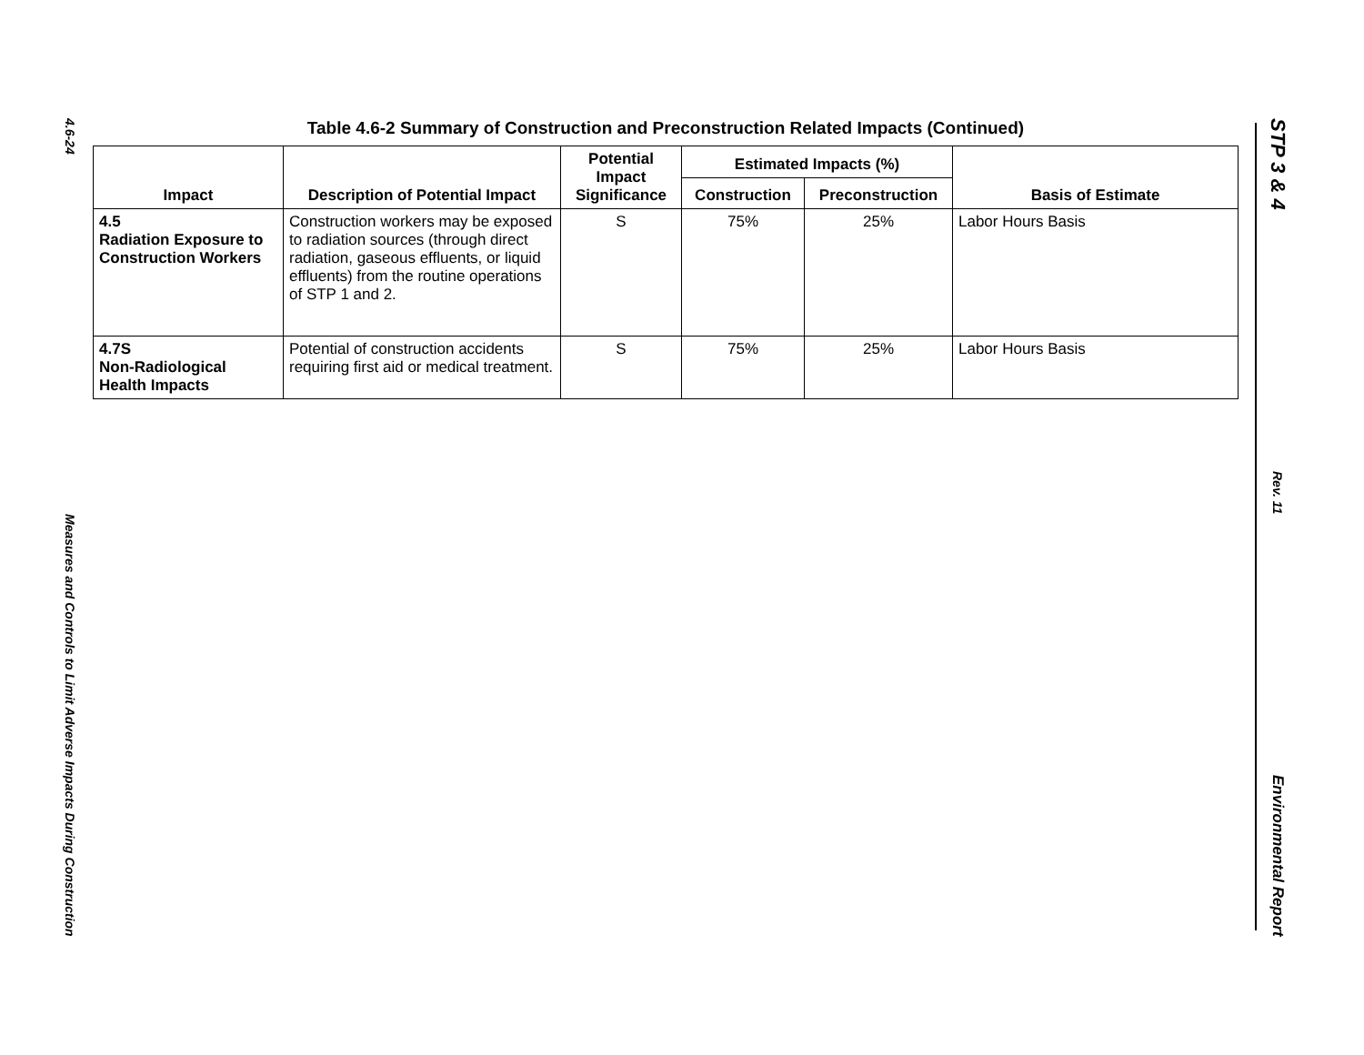4.6-24
Measures and Controls to Limit Adverse Impacts During Construction
Table 4.6-2 Summary of Construction and Preconstruction Related Impacts (Continued)
| Impact | Description of Potential Impact | Potential Impact Significance | Estimated Impacts (%) | | Basis of Estimate |
| --- | --- | --- | --- | --- | --- |
| | | | Construction | Preconstruction | |
| 4.5 Radiation Exposure to Construction Workers | Construction workers may be exposed to radiation sources (through direct radiation, gaseous effluents, or liquid effluents) from the routine operations of STP 1 and 2. | S | 75% | 25% | Labor Hours Basis |
| 4.7S Non-Radiological Health Impacts | Potential of construction accidents requiring first aid or medical treatment. | S | 75% | 25% | Labor Hours Basis |
STP 3 & 4
Rev. 11
Environmental Report